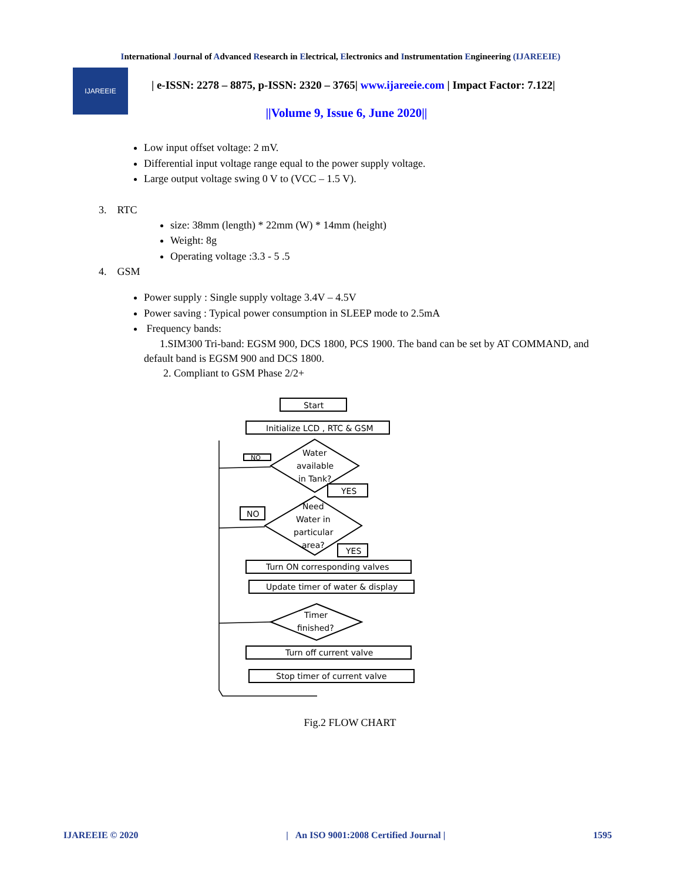International Journal of Advanced Research in Electrical, Electronics and Instrumentation Engineering (IJAREEIE)
IJAREEIE
| e-ISSN: 2278 – 8875, p-ISSN: 2320 – 3765| www.ijareeie.com | Impact Factor: 7.122|
||Volume 9, Issue 6, June 2020||
Low input offset voltage: 2 mV.
Differential input voltage range equal to the power supply voltage.
Large output voltage swing 0 V to (VCC – 1.5 V).
3. RTC
size: 38mm (length) * 22mm (W) * 14mm (height)
Weight: 8g
Operating voltage :3.3 - 5 .5
4. GSM
Power supply : Single supply voltage 3.4V – 4.5V
Power saving : Typical power consumption in SLEEP mode to 2.5mA
Frequency bands:
1.SIM300 Tri-band: EGSM 900, DCS 1800, PCS 1900. The band can be set by AT COMMAND, and default band is EGSM 900 and DCS 1800.
2. Compliant to GSM Phase 2/2+
Start
Initialize LCD , RTC & GSM
Water
available
in Tank?
NO
YES
Need
Water in
particular
area?
NO
YES
Turn ON corresponding valves
Update timer of water & display
Timer
finished?
Turn off current valve
Stop timer of current valve
Fig.2 FLOW CHART
IJAREEIE © 2020 | An ISO 9001:2008 Certified Journal | 1595